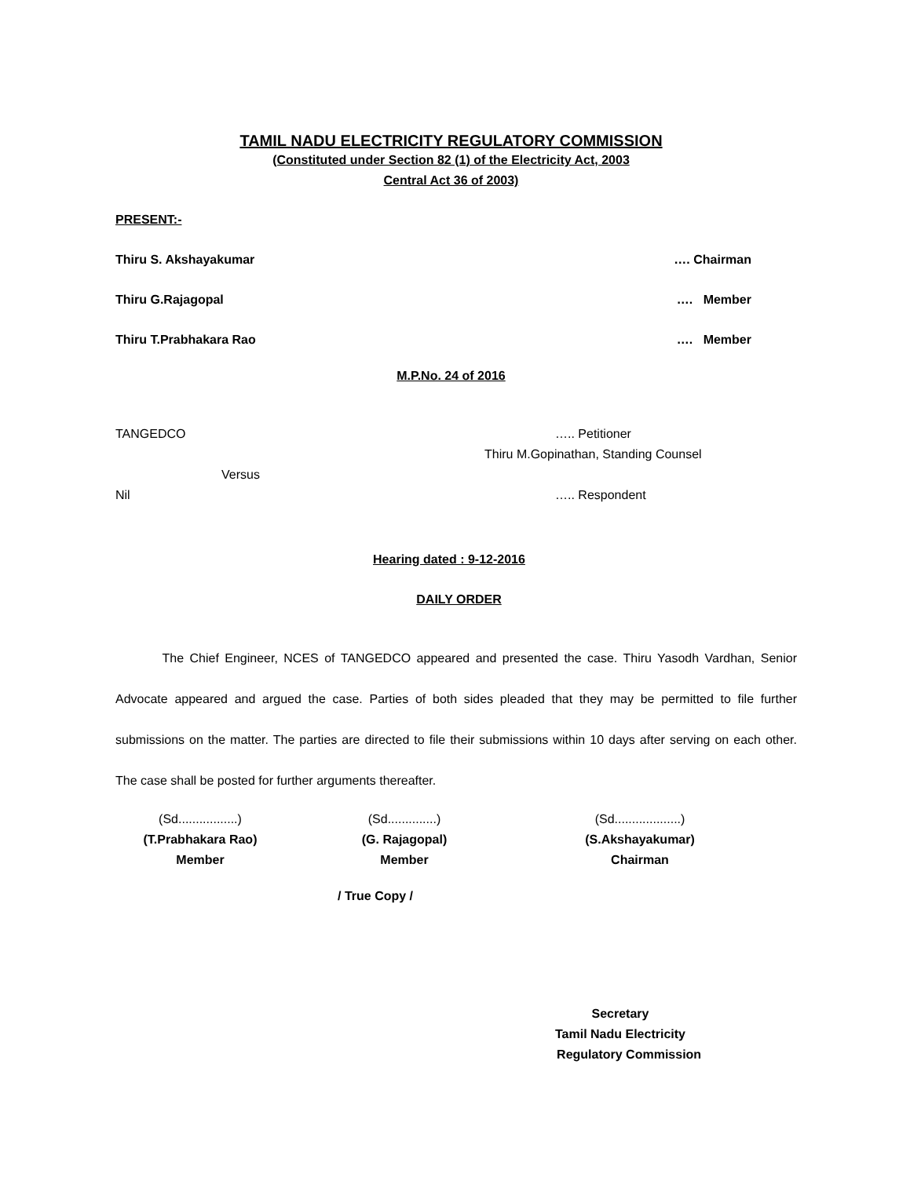TAMIL NADU ELECTRICITY REGULATORY COMMISSION
(Constituted under Section 82 (1) of the Electricity Act, 2003
Central Act 36 of 2003)
PRESENT:-
Thiru S. Akshayakumar …. Chairman
Thiru G.Rajagopal …. Member
Thiru T.Prabhakara Rao …. Member
M.P.No. 24 of 2016
TANGEDCO ….. Petitioner
Thiru M.Gopinathan, Standing Counsel
Versus
Nil ….. Respondent
Hearing dated : 9-12-2016
DAILY ORDER
The Chief Engineer, NCES of TANGEDCO appeared and presented the case. Thiru Yasodh Vardhan, Senior Advocate appeared and argued the case. Parties of both sides pleaded that they may be permitted to file further submissions on the matter. The parties are directed to file their submissions within 10 days after serving on each other. The case shall be posted for further arguments thereafter.
(Sd.................)
(T.Prabhakara Rao)
Member
(Sd..............)
(G. Rajagopal)
Member
(Sd...................)
(S.Akshayakumar)
Chairman
/ True Copy /
Secretary
Tamil Nadu Electricity
Regulatory Commission